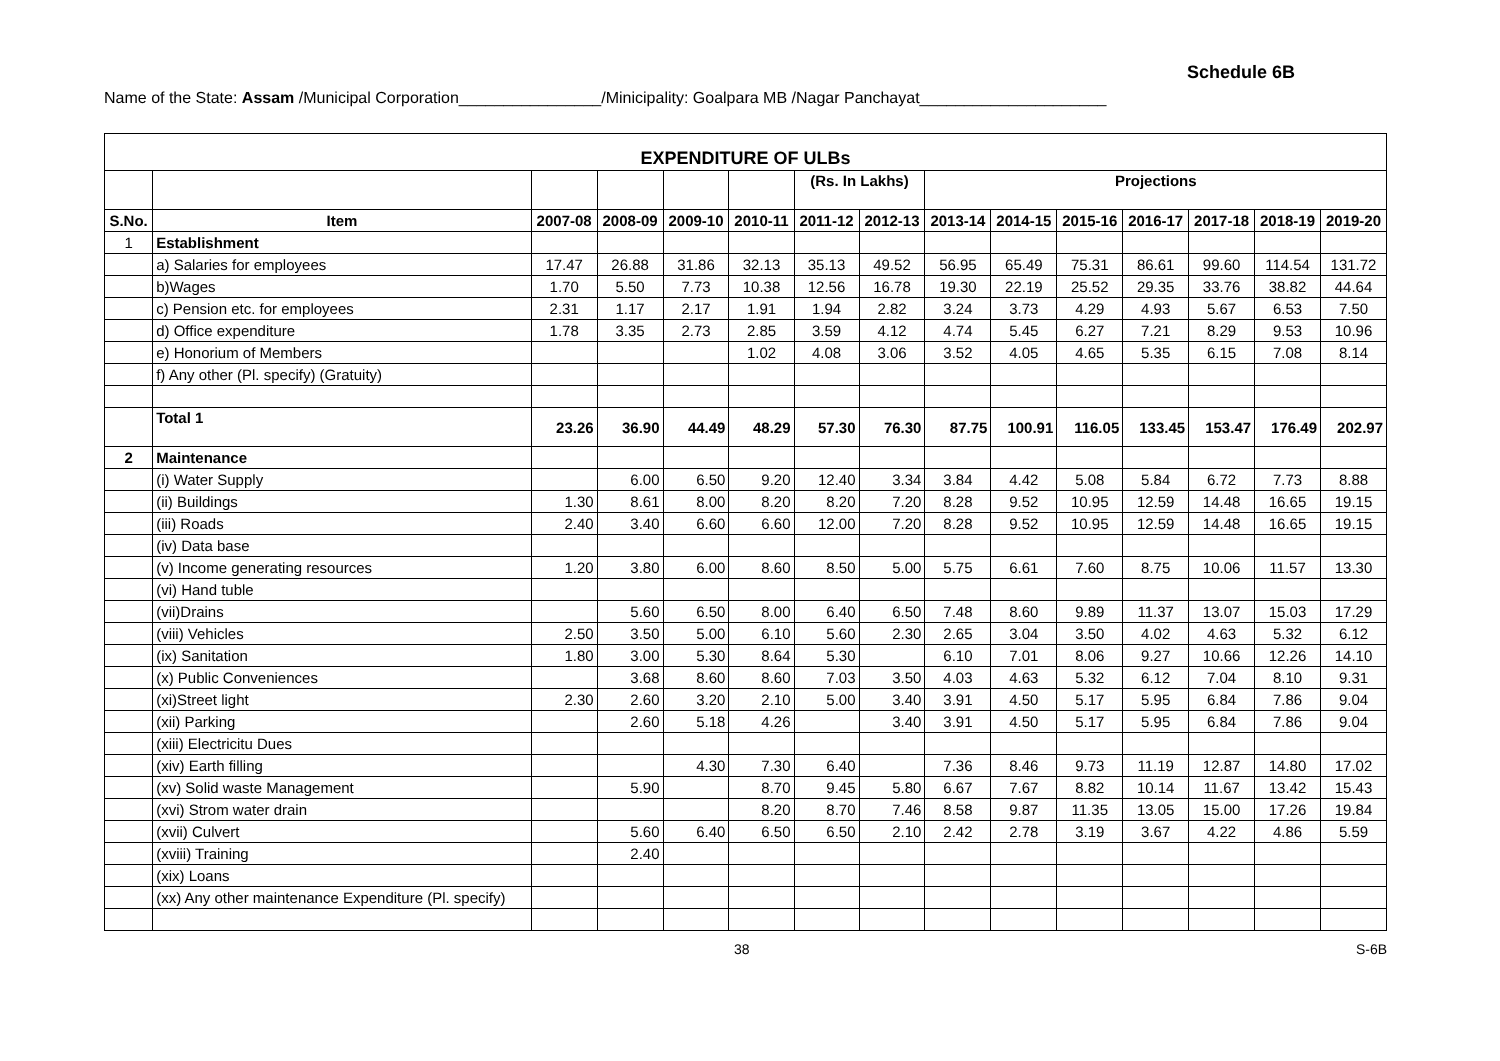Schedule 6B
Name of the State: Assam /Municipal Corporation________________/Minicipality: Goalpara MB /Nagar Panchayat_____________________
| EXPENDITURE OF ULBs | | | | | | | | | | | | | | |
| --- | --- | --- | --- | --- | --- | --- | --- | --- | --- | --- | --- | --- | --- | --- |
| | | | | | | (Rs. In Lakhs) | | Projections | | | | | | |
| S.No. | Item | 2007-08 | 2008-09 | 2009-10 | 2010-11 | 2011-12 | 2012-13 | 2013-14 | 2014-15 | 2015-16 | 2016-17 | 2017-18 | 2018-19 | 2019-20 |
| 1 | Establishment | | | | | | | | | | | | | |
| | a) Salaries for employees | 17.47 | 26.88 | 31.86 | 32.13 | 35.13 | 49.52 | 56.95 | 65.49 | 75.31 | 86.61 | 99.60 | 114.54 | 131.72 |
| | b)Wages | 1.70 | 5.50 | 7.73 | 10.38 | 12.56 | 16.78 | 19.30 | 22.19 | 25.52 | 29.35 | 33.76 | 38.82 | 44.64 |
| | c) Pension etc. for employees | 2.31 | 1.17 | 2.17 | 1.91 | 1.94 | 2.82 | 3.24 | 3.73 | 4.29 | 4.93 | 5.67 | 6.53 | 7.50 |
| | d) Office expenditure | 1.78 | 3.35 | 2.73 | 2.85 | 3.59 | 4.12 | 4.74 | 5.45 | 6.27 | 7.21 | 8.29 | 9.53 | 10.96 |
| | e) Honorium of Members | | | | 1.02 | 4.08 | 3.06 | 3.52 | 4.05 | 4.65 | 5.35 | 6.15 | 7.08 | 8.14 |
| | f) Any other (Pl. specify) (Gratuity) | | | | | | | | | | | | | |
| | Total 1 | 23.26 | 36.90 | 44.49 | 48.29 | 57.30 | 76.30 | 87.75 | 100.91 | 116.05 | 133.45 | 153.47 | 176.49 | 202.97 |
| 2 | Maintenance | | | | | | | | | | | | | |
| | (i) Water Supply | | 6.00 | 6.50 | 9.20 | 12.40 | 3.34 | 3.84 | 4.42 | 5.08 | 5.84 | 6.72 | 7.73 | 8.88 |
| | (ii) Buildings | 1.30 | 8.61 | 8.00 | 8.20 | 8.20 | 7.20 | 8.28 | 9.52 | 10.95 | 12.59 | 14.48 | 16.65 | 19.15 |
| | (iii) Roads | 2.40 | 3.40 | 6.60 | 6.60 | 12.00 | 7.20 | 8.28 | 9.52 | 10.95 | 12.59 | 14.48 | 16.65 | 19.15 |
| | (iv) Data base | | | | | | | | | | | | | |
| | (v) Income generating resources | 1.20 | 3.80 | 6.00 | 8.60 | 8.50 | 5.00 | 5.75 | 6.61 | 7.60 | 8.75 | 10.06 | 11.57 | 13.30 |
| | (vi) Hand tuble | | | | | | | | | | | | | |
| | (vii)Drains | | 5.60 | 6.50 | 8.00 | 6.40 | 6.50 | 7.48 | 8.60 | 9.89 | 11.37 | 13.07 | 15.03 | 17.29 |
| | (viii) Vehicles | 2.50 | 3.50 | 5.00 | 6.10 | 5.60 | 2.30 | 2.65 | 3.04 | 3.50 | 4.02 | 4.63 | 5.32 | 6.12 |
| | (ix) Sanitation | 1.80 | 3.00 | 5.30 | 8.64 | 5.30 | | 6.10 | 7.01 | 8.06 | 9.27 | 10.66 | 12.26 | 14.10 |
| | (x) Public Conveniences | | 3.68 | 8.60 | 8.60 | 7.03 | 3.50 | 4.03 | 4.63 | 5.32 | 6.12 | 7.04 | 8.10 | 9.31 |
| | (xi)Street light | 2.30 | 2.60 | 3.20 | 2.10 | 5.00 | 3.40 | 3.91 | 4.50 | 5.17 | 5.95 | 6.84 | 7.86 | 9.04 |
| | (xii) Parking | | 2.60 | 5.18 | 4.26 | | 3.40 | 3.91 | 4.50 | 5.17 | 5.95 | 6.84 | 7.86 | 9.04 |
| | (xiii) Electricitu Dues | | | | | | | | | | | | | |
| | (xiv) Earth filling | | | 4.30 | 7.30 | 6.40 | | 7.36 | 8.46 | 9.73 | 11.19 | 12.87 | 14.80 | 17.02 |
| | (xv) Solid waste Management | | 5.90 | | 8.70 | 9.45 | 5.80 | 6.67 | 7.67 | 8.82 | 10.14 | 11.67 | 13.42 | 15.43 |
| | (xvi) Strom water drain | | | | 8.20 | 8.70 | 7.46 | 8.58 | 9.87 | 11.35 | 13.05 | 15.00 | 17.26 | 19.84 |
| | (xvii) Culvert | | 5.60 | 6.40 | 6.50 | 6.50 | 2.10 | 2.42 | 2.78 | 3.19 | 3.67 | 4.22 | 4.86 | 5.59 |
| | (xviii) Training | | 2.40 | | | | | | | | | | | |
| | (xix) Loans | | | | | | | | | | | | | |
| | (xx) Any other maintenance Expenditure (Pl. specify) | | | | | | | | | | | | | |
38 S-6B